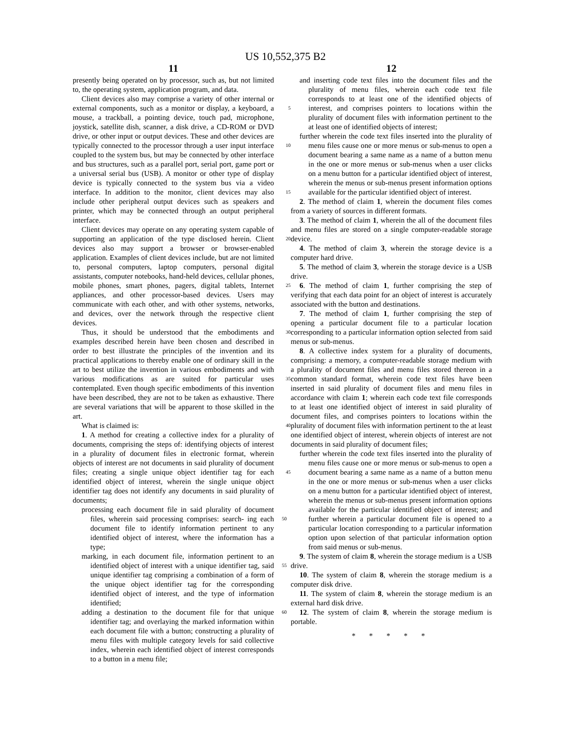US 10,552,375 B2
11
presently being operated on by processor, such as, but not limited to, the operating system, application program, and data.
Client devices also may comprise a variety of other internal or external components, such as a monitor or 5 display, a keyboard, a mouse, a trackball, a pointing device, touch pad, microphone, joystick, satellite dish, scanner, a disk drive, a CD-ROM or DVD drive, or other input or output devices. These and other devices are typically connected to the processor through a user input interface 10 coupled to the system bus, but may be connected by other interface and bus structures, such as a parallel port, serial port, game port or a universal serial bus (USB). A monitor or other type of display device is typically connected to the system bus via a video interface. In addition to the monitor, 15 client devices may also include other peripheral output devices such as speakers and printer, which may be connected through an output peripheral interface.
Client devices may operate on any operating system capable of supporting an application of the type disclosed 20 herein. Client devices also may support a browser or browser-enabled application. Examples of client devices include, but are not limited to, personal computers, laptop computers, personal digital assistants, computer notebooks, hand-held devices, cellular phones, mobile phones, smart 25 phones, pagers, digital tablets, Internet appliances, and other processor-based devices. Users may communicate with each other, and with other systems, networks, and devices, over the network through the respective client devices.
Thus, it should be understood that the embodiments and 30 examples described herein have been chosen and described in order to best illustrate the principles of the invention and its practical applications to thereby enable one of ordinary skill in the art to best utilize the invention in various embodiments and with various modifications as are suited 35 for particular uses contemplated. Even though specific embodiments of this invention have been described, they are not to be taken as exhaustive. There are several variations that will be apparent to those skilled in the art.
What is claimed is: 40
1. A method for creating a collective index for a plurality of documents, comprising the steps of: identifying objects of interest in a plurality of document files in electronic format, wherein objects of interest are not documents in said plurality of document files; creating a single unique object 45 identifier tag for each identified object of interest, wherein the single unique object identifier tag does not identify any documents in said plurality of documents;
processing each document file in said plurality of document files, wherein said processing comprises: search- 50 ing each document file to identify information pertinent to any identified object of interest, where the information has a type;
marking, in each document file, information pertinent to an identified object of interest with a unique identifier 55 tag, said unique identifier tag comprising a combination of a form of the unique object identifier tag for the corresponding identified object of interest, and the type of information identified;
adding a destination to the document file for that unique 60 identifier tag; and overlaying the marked information within each document file with a button; constructing a plurality of menu files with multiple category levels for said collective index, wherein each identified object of interest corresponds to a button in a menu file;
12
and inserting code text files into the document files and the plurality of menu files, wherein each code text file corresponds to at least one of the identified objects of interest, and comprises pointers to locations within the plurality of document files with information pertinent to the at least one of identified objects of interest;
further wherein the code text files inserted into the plurality of menu files cause one or more menus or sub-menus to open a document bearing a same name as a name of a button menu in the one or more menus or sub-menus when a user clicks on a menu button for a particular identified object of interest, wherein the menus or sub-menus present information options available for the particular identified object of interest.
2. The method of claim 1, wherein the document files comes from a variety of sources in different formats.
3. The method of claim 1, wherein the all of the document files and menu files are stored on a single computer-readable storage device.
4. The method of claim 3, wherein the storage device is a computer hard drive.
5. The method of claim 3, wherein the storage device is a USB drive.
6. The method of claim 1, further comprising the step of verifying that each data point for an object of interest is accurately associated with the button and destinations.
7. The method of claim 1, further comprising the step of opening a particular document file to a particular location corresponding to a particular information option selected from said menus or sub-menus.
8. A collective index system for a plurality of documents, comprising: a memory, a computer-readable storage medium with a plurality of document files and menu files stored thereon in a common standard format, wherein code text files have been inserted in said plurality of document files and menu files in accordance with claim 1; wherein each code text file corresponds to at least one identified object of interest in said plurality of document files, and comprises pointers to locations within the plurality of document files with information pertinent to the at least one identified object of interest, wherein objects of interest are not documents in said plurality of document files;
further wherein the code text files inserted into the plurality of menu files cause one or more menus or sub-menus to open a document bearing a same name as a name of a button menu in the one or more menus or sub-menus when a user clicks on a menu button for a particular identified object of interest, wherein the menus or sub-menus present information options available for the particular identified object of interest; and further wherein a particular document file is opened to a particular location corresponding to a particular information option upon selection of that particular information option from said menus or sub-menus.
9. The system of claim 8, wherein the storage medium is a USB drive.
10. The system of claim 8, wherein the storage medium is a computer disk drive.
11. The system of claim 8, wherein the storage medium is an external hard disk drive.
12. The system of claim 8, wherein the storage medium is portable.
* * * * *